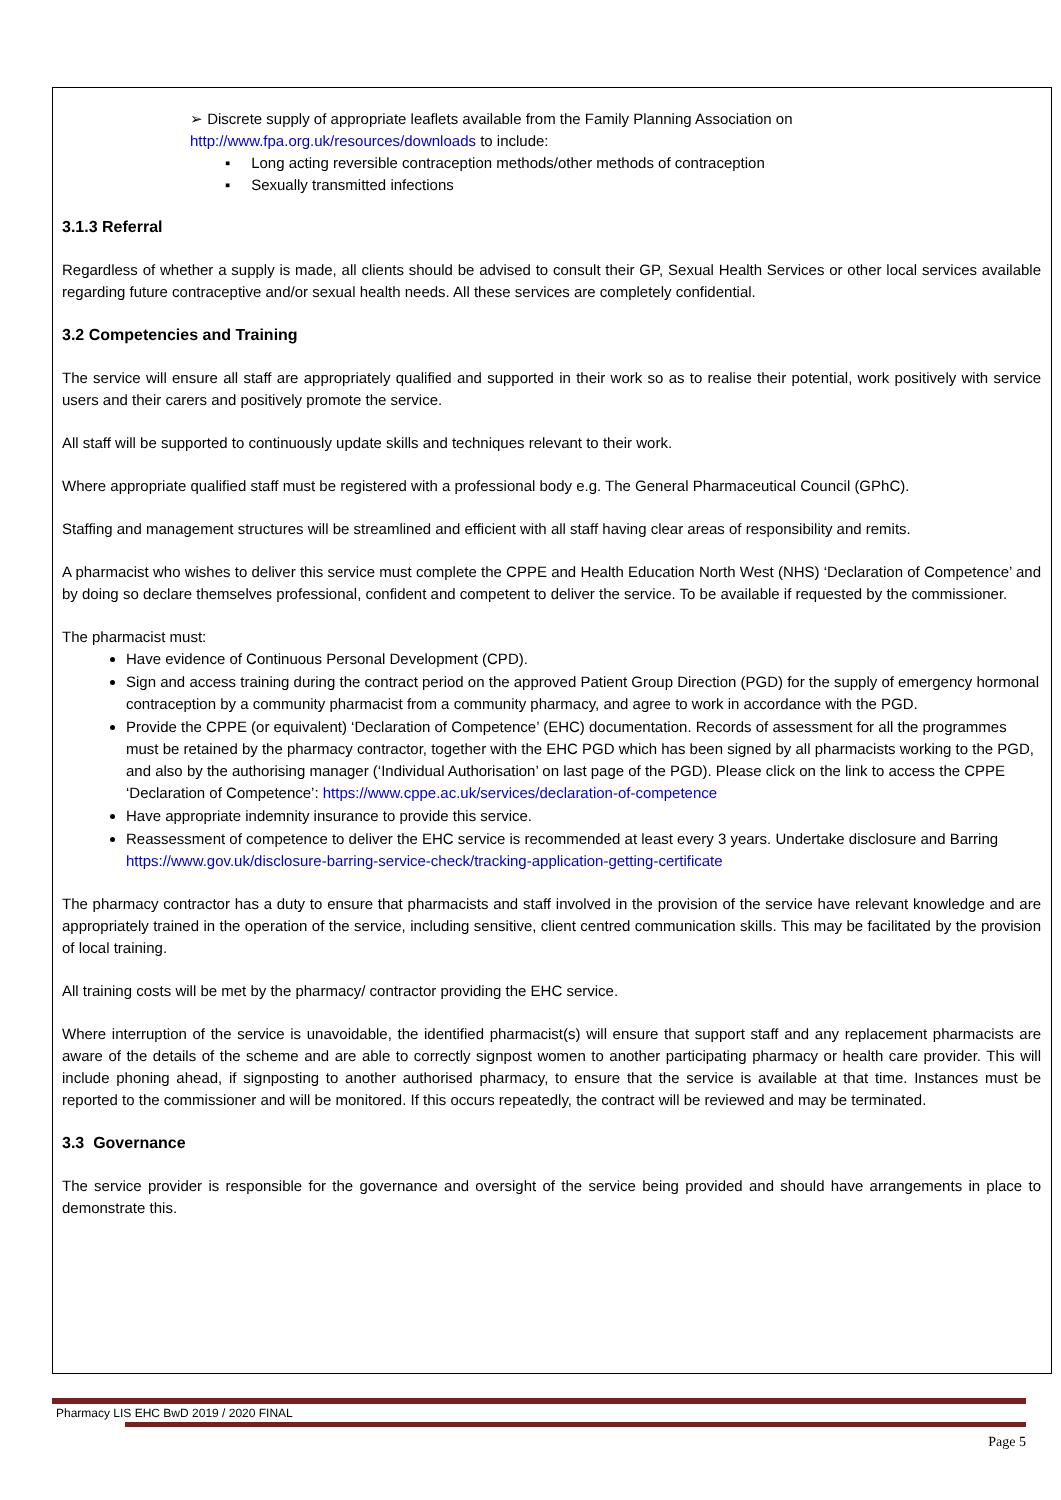➢ Discrete supply of appropriate leaflets available from the Family Planning Association on
http://www.fpa.org.uk/resources/downloads to include:
▪ Long acting reversible contraception methods/other methods of contraception
▪ Sexually transmitted infections
3.1.3 Referral
Regardless of whether a supply is made, all clients should be advised to consult their GP, Sexual Health Services or other local services available regarding future contraceptive and/or sexual health needs. All these services are completely confidential.
3.2 Competencies and Training
The service will ensure all staff are appropriately qualified and supported in their work so as to realise their potential, work positively with service users and their carers and positively promote the service.
All staff will be supported to continuously update skills and techniques relevant to their work.
Where appropriate qualified staff must be registered with a professional body e.g. The General Pharmaceutical Council (GPhC).
Staffing and management structures will be streamlined and efficient with all staff having clear areas of responsibility and remits.
A pharmacist who wishes to deliver this service must complete the CPPE and Health Education North West (NHS) ‘Declaration of Competence’ and by doing so declare themselves professional, confident and competent to deliver the service. To be available if requested by the commissioner.
The pharmacist must:
Have evidence of Continuous Personal Development (CPD).
Sign and access training during the contract period on the approved Patient Group Direction (PGD) for the supply of emergency hormonal contraception by a community pharmacist from a community pharmacy, and agree to work in accordance with the PGD.
Provide the CPPE (or equivalent) ‘Declaration of Competence’ (EHC) documentation. Records of assessment for all the programmes must be retained by the pharmacy contractor, together with the EHC PGD which has been signed by all pharmacists working to the PGD, and also by the authorising manager (‘Individual Authorisation’ on last page of the PGD). Please click on the link to access the CPPE ‘Declaration of Competence’: https://www.cppe.ac.uk/services/declaration-of-competence
Have appropriate indemnity insurance to provide this service.
Reassessment of competence to deliver the EHC service is recommended at least every 3 years. Undertake disclosure and Barring https://www.gov.uk/disclosure-barring-service-check/tracking-application-getting-certificate
The pharmacy contractor has a duty to ensure that pharmacists and staff involved in the provision of the service have relevant knowledge and are appropriately trained in the operation of the service, including sensitive, client centred communication skills. This may be facilitated by the provision of local training.
All training costs will be met by the pharmacy/ contractor providing the EHC service.
Where interruption of the service is unavoidable, the identified pharmacist(s) will ensure that support staff and any replacement pharmacists are aware of the details of the scheme and are able to correctly signpost women to another participating pharmacy or health care provider. This will include phoning ahead, if signposting to another authorised pharmacy, to ensure that the service is available at that time. Instances must be reported to the commissioner and will be monitored. If this occurs repeatedly, the contract will be reviewed and may be terminated.
3.3 Governance
The service provider is responsible for the governance and oversight of the service being provided and should have arrangements in place to demonstrate this.
Pharmacy LIS EHC BwD 2019 / 2020 FINAL
Page 5